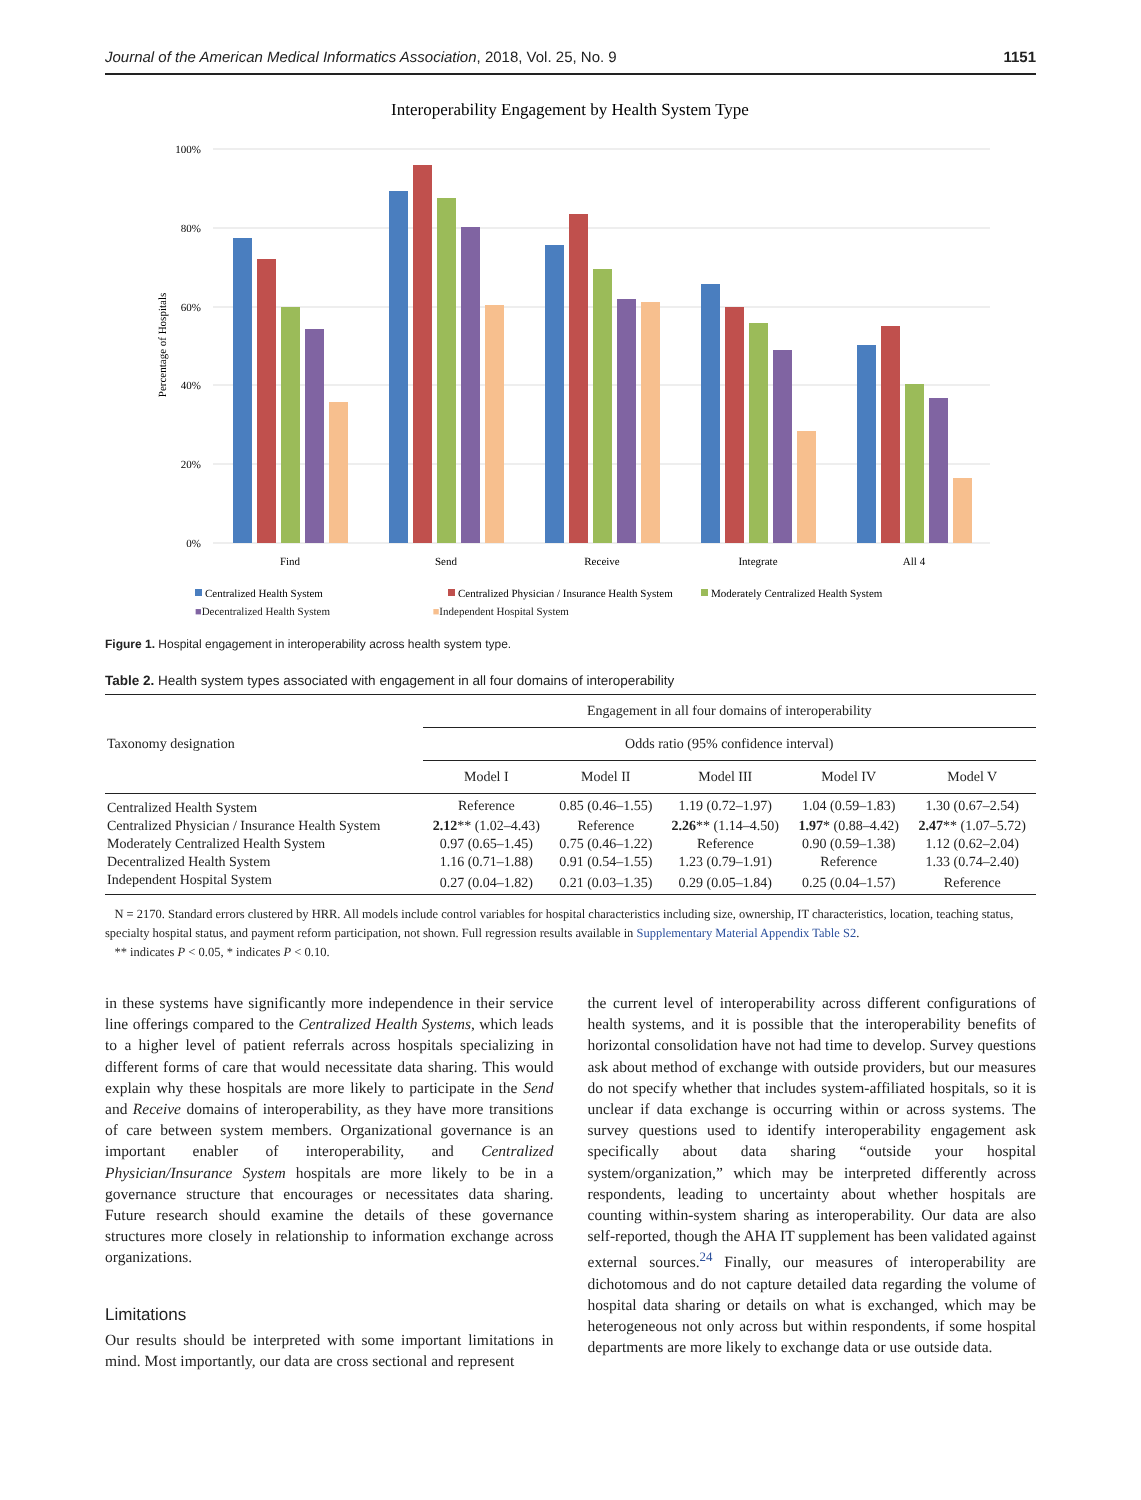Journal of the American Medical Informatics Association, 2018, Vol. 25, No. 9 1151
Interoperability Engagement by Health System Type
100%
80%
60%
40%
20%
0%
Percentage of Hospitals
Find
Send
Receive
Integrate
All 4
Centralized Health System
Centralized Physician / Insurance Health System
Moderately Centralized Health System
■Decentralized Health System ■Independent Hospital System
Figure 1. Hospital engagement in interoperability across health system type.
Table 2. Health system types associated with engagement in all four domains of interoperability
| Taxonomy designation | Engagement in all four domains of interoperability | | | | |
| --- | --- | --- | --- | --- | --- |
| | Odds ratio (95% confidence interval) | | | | |
| | Model I | Model II | Model III | Model IV | Model V |
| Centralized Health System | Reference | 0.85 (0.46–1.55) | 1.19 (0.72–1.97) | 1.04 (0.59–1.83) | 1.30 (0.67–2.54) |
| Centralized Physician / Insurance Health System | 2.12 ** (1.02–4.43) | Reference | 2.26 ** (1.14–4.50) | 1.97 * (0.88–4.42) | 2.47 ** (1.07–5.72) |
| Moderately Centralized Health System | 0.97 (0.65–1.45) | 0.75 (0.46–1.22) | Reference | 0.90 (0.59–1.38) | 1.12 (0.62–2.04) |
| Decentralized Health System | 1.16 (0.71–1.88) | 0.91 (0.54–1.55) | 1.23 (0.79–1.91) | Reference | 1.33 (0.74–2.40) |
| Independent Hospital System | 0.27 (0.04–1.82) | 0.21 (0.03–1.35) | 0.29 (0.05–1.84) | 0.25 (0.04–1.57) | Reference |
N = 2170. Standard errors clustered by HRR. All models include control variables for hospital characteristics including size, ownership, IT characteristics, location, teaching status, specialty hospital status, and payment reform participation, not shown. Full regression results available in Supplementary Material Appendix Table S2.
** indicates P < 0.05, * indicates P < 0.10.
in these systems have significantly more independence in their service line offerings compared to the Centralized Health Systems, which leads to a higher level of patient referrals across hospitals specializing in different forms of care that would necessitate data sharing. This would explain why these hospitals are more likely to participate in the Send and Receive domains of interoperability, as they have more transitions of care between system members. Organizational governance is an important enabler of interoperability, and Centralized Physician/Insurance System hospitals are more likely to be in a governance structure that encourages or necessitates data sharing. Future research should examine the details of these governance structures more closely in relationship to information exchange across organizations.
Limitations
Our results should be interpreted with some important limitations in mind. Most importantly, our data are cross sectional and represent
the current level of interoperability across different configurations of health systems, and it is possible that the interoperability benefits of horizontal consolidation have not had time to develop. Survey questions ask about method of exchange with outside providers, but our measures do not specify whether that includes system-affiliated hospitals, so it is unclear if data exchange is occurring within or across systems. The survey questions used to identify interoperability engagement ask specifically about data sharing “outside your hospital system/organization,” which may be interpreted differently across respondents, leading to uncertainty about whether hospitals are counting within-system sharing as interoperability. Our data are also self-reported, though the AHA IT supplement has been validated against external sources.<sup>24</sup> Finally, our measures of interoperability are dichotomous and do not capture detailed data regarding the volume of hospital data sharing or details on what is exchanged, which may be heterogeneous not only across but within respondents, if some hospital departments are more likely to exchange data or use outside data.